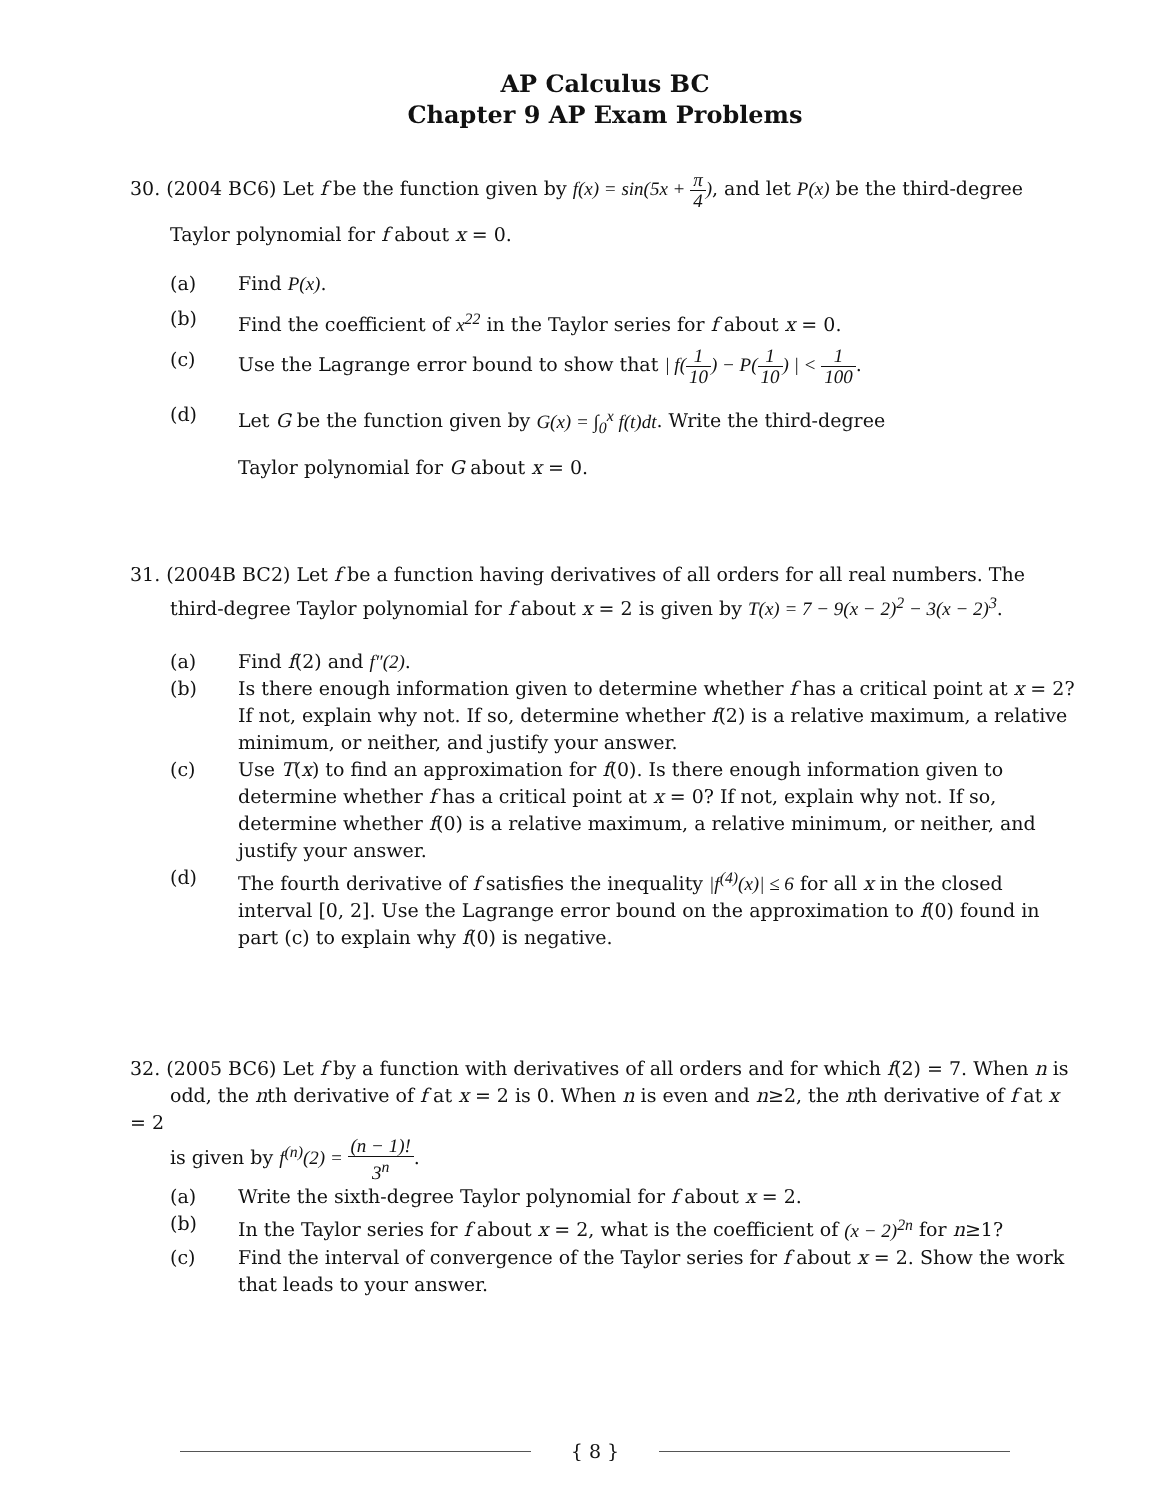AP Calculus BC
Chapter 9 AP Exam Problems
30. (2004 BC6) Let f be the function given by f(x) = sin(5x + π 4), and let P(x) be the third-degree
Taylor polynomial for f about x = 0.
(a) Find P(x).
(b) Find the coefficient of x<sup>22</sup> in the Taylor series for f about x = 0.
(c) Use the Lagrange error bound to show that | f(1 10) − P(1 10) | < 1 100.
(d) Let G be the function given by G(x) = ∫<sub>0</sub><sup>x</sup> f(t)dt. Write the third-degree
Taylor polynomial for G about x = 0.
31. (2004B BC2) Let f be a function having derivatives of all orders for all real numbers. The
third-degree Taylor polynomial for f about x = 2 is given by T(x) = 7 − 9(x − 2)<sup>2</sup> − 3(x − 2)<sup>3</sup>.
(a) Find f(2) and f″(2).
(b) Is there enough information given to determine whether f has a critical point at x = 2? If not, explain why not. If so, determine whether f(2) is a relative maximum, a relative minimum, or neither, and justify your answer.
(c) Use T(x) to find an approximation for f(0). Is there enough information given to determine whether f has a critical point at x = 0? If not, explain why not. If so, determine whether f(0) is a relative maximum, a relative minimum, or neither, and justify your answer.
(d) The fourth derivative of f satisfies the inequality |f<sup>(4)</sup>(x)| ≤ 6 for all x in the closed interval [0, 2]. Use the Lagrange error bound on the approximation to f(0) found in part (c) to explain why f(0) is negative.
32. (2005 BC6) Let f by a function with derivatives of all orders and for which f(2) = 7. When n is
odd, the nth derivative of f at x = 2 is 0. When n is even and n≥2, the nth derivative of f at x = 2
is given by f<sup>(n)</sup>(2) = (n − 1)! 3<sup>n</sup>.
(a) Write the sixth-degree Taylor polynomial for f about x = 2.
(b) In the Taylor series for f about x = 2, what is the coefficient of (x − 2)<sup>2n</sup> for n≥1?
(c) Find the interval of convergence of the Taylor series for f about x = 2. Show the work that leads to your answer.
{ 8 }